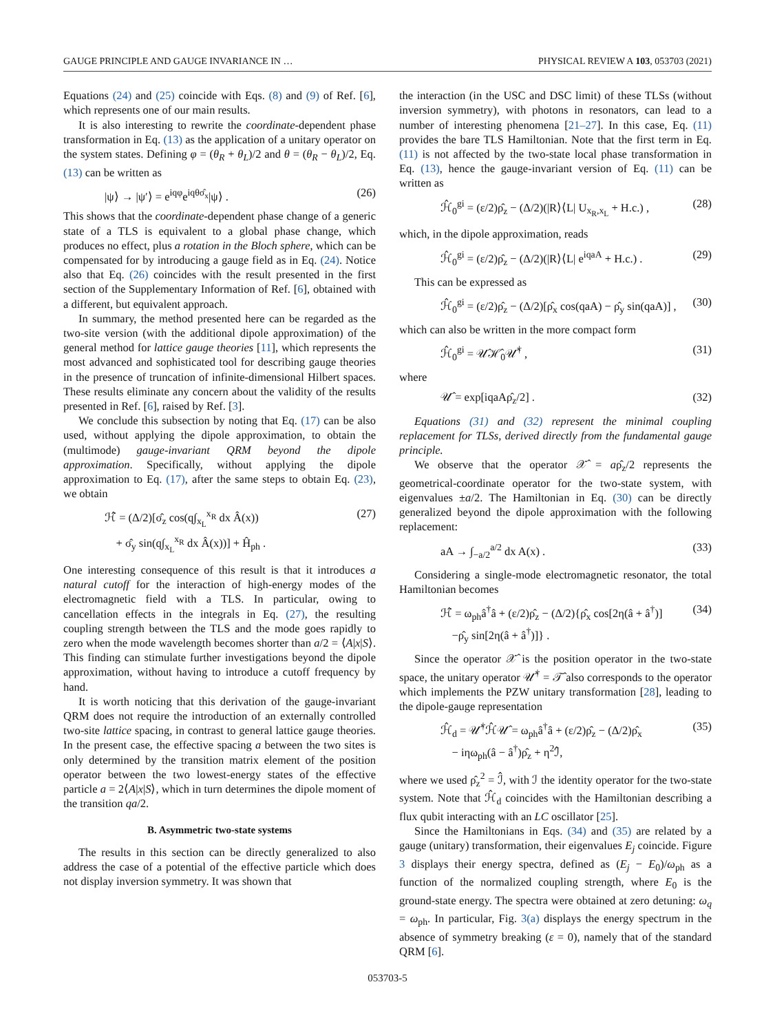GAUGE PRINCIPLE AND GAUGE INVARIANCE IN … PHYSICAL REVIEW A 103, 053703 (2021)
Equations (24) and (25) coincide with Eqs. (8) and (9) of Ref. [6], which represents one of our main results.
It is also interesting to rewrite the coordinate-dependent phase transformation in Eq. (13) as the application of a unitary operator on the system states. Defining φ = (θ<sub>R</sub> + θ<sub>L</sub>)/2 and θ = (θ<sub>R</sub> − θ<sub>L</sub>)/2, Eq. (13) can be written as
|ψ⟩ → |ψ′⟩ = e<sup>iqφ</sup>e<sup>iqθσ̂<sub>x</sub></sup>|ψ⟩ . (26)
This shows that the coordinate-dependent phase change of a generic state of a TLS is equivalent to a global phase change, which produces no effect, plus a rotation in the Bloch sphere, which can be compensated for by introducing a gauge field as in Eq. (24). Notice also that Eq. (26) coincides with the result presented in the first section of the Supplementary Information of Ref. [6], obtained with a different, but equivalent approach.
In summary, the method presented here can be regarded as the two-site version (with the additional dipole approximation) of the general method for lattice gauge theories [11], which represents the most advanced and sophisticated tool for describing gauge theories in the presence of truncation of infinite-dimensional Hilbert spaces. These results eliminate any concern about the validity of the results presented in Ref. [6], raised by Ref. [3].
We conclude this subsection by noting that Eq. (17) can be also used, without applying the dipole approximation, to obtain the (multimode) gauge-invariant QRM beyond the dipole approximation. Specifically, without applying the dipole approximation to Eq. (17), after the same steps to obtain Eq. (23), we obtain
ℋ̂ = (Δ/2)[σ̂<sub>z</sub> cos(q∫<sub>x<sub>L</sub></sub><sup>x<sub>R</sub></sup> dx Â(x))
+ σ̂<sub>y</sub> sin(q∫<sub>x<sub>L</sub></sub><sup>x<sub>R</sub></sup> dx Â(x))] + Ĥ<sub>ph</sub> . (27)
One interesting consequence of this result is that it introduces a natural cutoff for the interaction of high-energy modes of the electromagnetic field with a TLS. In particular, owing to cancellation effects in the integrals in Eq. (27), the resulting coupling strength between the TLS and the mode goes rapidly to zero when the mode wavelength becomes shorter than a/2 = ⟨A|x|S⟩. This finding can stimulate further investigations beyond the dipole approximation, without having to introduce a cutoff frequency by hand.
It is worth noticing that this derivation of the gauge-invariant QRM does not require the introduction of an externally controlled two-site lattice spacing, in contrast to general lattice gauge theories. In the present case, the effective spacing a between the two sites is only determined by the transition matrix element of the position operator between the two lowest-energy states of the effective particle a = 2⟨A|x|S⟩, which in turn determines the dipole moment of the transition qa/2.
B. Asymmetric two-state systems
The results in this section can be directly generalized to also address the case of a potential of the effective particle which does not display inversion symmetry. It was shown that
the interaction (in the USC and DSC limit) of these TLSs (without inversion symmetry), with photons in resonators, can lead to a number of interesting phenomena [21–27]. In this case, Eq. (11) provides the bare TLS Hamiltonian. Note that the first term in Eq. (11) is not affected by the two-state local phase transformation in Eq. (13), hence the gauge-invariant version of Eq. (11) can be written as
ℋ̂<sub>0</sub><sup>gi</sup> = (ε/2)ρ̂<sub>z</sub> − (Δ/2)(|R⟩⟨L| U<sub>x<sub>R</sub>,x<sub>L</sub></sub> + H.c.) , (28)
which, in the dipole approximation, reads
ℋ̂<sub>0</sub><sup>gi</sup> = (ε/2)ρ̂<sub>z</sub> − (Δ/2)(|R⟩⟨L| e<sup>iqaA</sup> + H.c.) . (29)
This can be expressed as
ℋ̂<sub>0</sub><sup>gi</sup> = (ε/2)ρ̂<sub>z</sub> − (Δ/2)[ρ̂<sub>x</sub> cos(qaA) − ρ̂<sub>y</sub> sin(qaA)] , (30)
which can also be written in the more compact form
ℋ̂<sub>0</sub><sup>gi</sup> = 𝒰̂ℋ̂<sub>0</sub>𝒰̂<sup>†</sup> , (31)
where
𝒰̂ = exp[iqaAρ̂<sub>z</sub>/2] . (32)
Equations (31) and (32) represent the minimal coupling replacement for TLSs, derived directly from the fundamental gauge principle.
We observe that the operator 𝒳̂ = aρ̂<sub>z</sub>/2 represents the geometrical-coordinate operator for the two-state system, with eigenvalues ±a/2. The Hamiltonian in Eq. (30) can be directly generalized beyond the dipole approximation with the following replacement:
aA → ∫<sub>−a/2</sub><sup>a/2</sup> dx A(x) . (33)
Considering a single-mode electromagnetic resonator, the total Hamiltonian becomes
ℋ̂ = ω<sub>ph</sub>â<sup>†</sup>â + (ε/2)ρ̂<sub>z</sub> − (Δ/2){ρ̂<sub>x</sub> cos[2η(â + â<sup>†</sup>)]
−ρ̂<sub>y</sub> sin[2η(â + â<sup>†</sup>)]} . (34)
Since the operator 𝒳̂ is the position operator in the two-state space, the unitary operator 𝒰̂<sup>†</sup> = 𝒯̂ also corresponds to the operator which implements the PZW unitary transformation [28], leading to the dipole-gauge representation
ℋ̂<sub>d</sub> = 𝒰̂<sup>†</sup>ℋ̂𝒰̂ = ω<sub>ph</sub>â<sup>†</sup>â + (ε/2)ρ̂<sub>z</sub> − (Δ/2)ρ̂<sub>x</sub>
− iηω<sub>ph</sub>(â − â<sup>†</sup>)ρ̂<sub>z</sub> + η<sup>2</sup>ℐ̂, (35)
where we used ρ̂<sub>z</sub><sup>2</sup> = ℐ̂, with ℐ the identity operator for the two-state system. Note that ℋ̂<sub>d</sub> coincides with the Hamiltonian describing a flux qubit interacting with an LC oscillator [25].
Since the Hamiltonians in Eqs. (34) and (35) are related by a gauge (unitary) transformation, their eigenvalues E<sub>j</sub> coincide. Figure 3 displays their energy spectra, defined as (E<sub>j</sub> − E<sub>0</sub>)/ω<sub>ph</sub> as a function of the normalized coupling strength, where E<sub>0</sub> is the ground-state energy. The spectra were obtained at zero detuning: ω<sub>q</sub> = ω<sub>ph</sub>. In particular, Fig. 3(a) displays the energy spectrum in the absence of symmetry breaking (ε = 0), namely that of the standard QRM [6].
053703-5